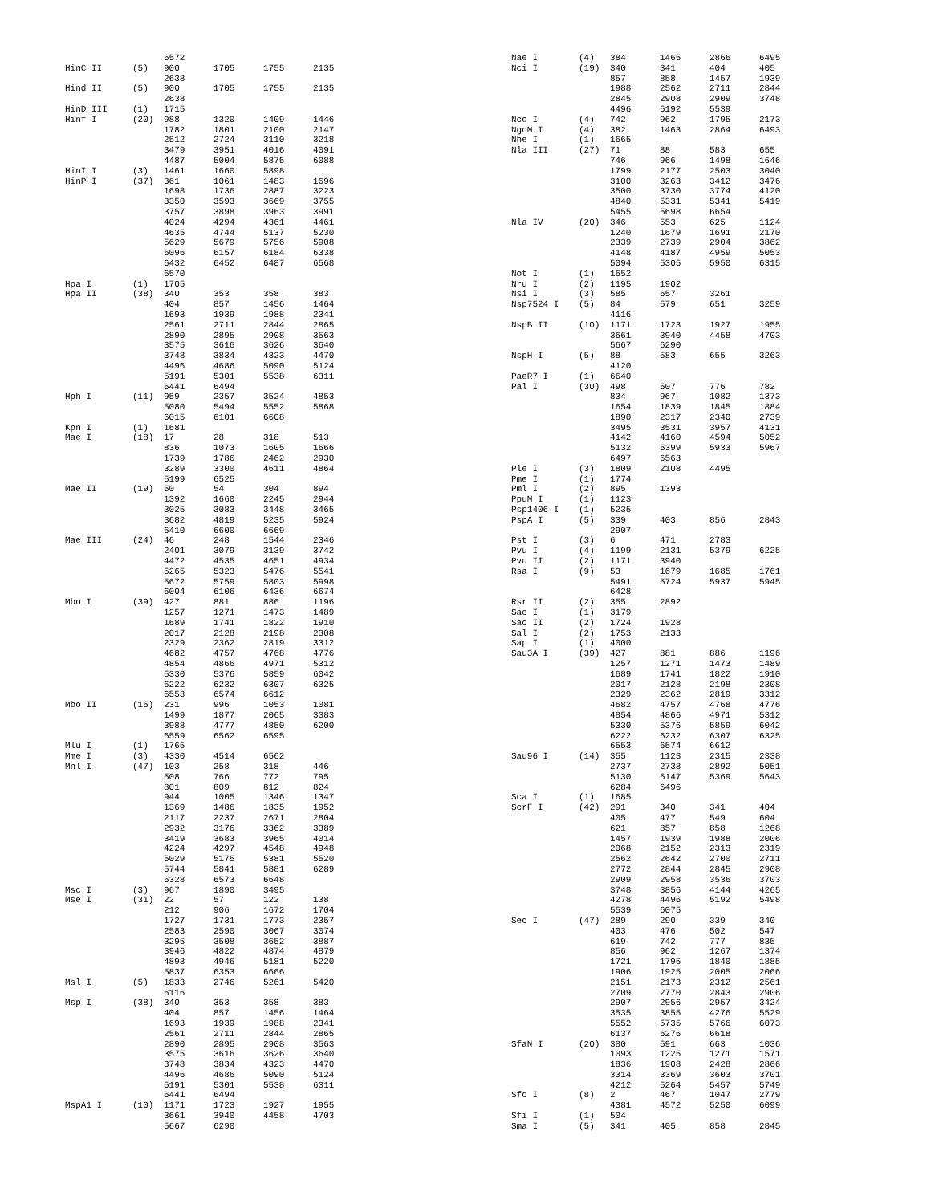| | | 6572 | | | |
| HinC II | (5) | 900 | 1705 | 1755 | 2135 |
| | | 2638 | | | |
| Hind II | (5) | 900 | 1705 | 1755 | 2135 |
| | | 2638 | | | |
| HinD III | (1) | 1715 | | | |
| Hinf I | (20) | 988 | 1320 | 1409 | 1446 |
| | | 1782 | 1801 | 2100 | 2147 |
| | | 2512 | 2724 | 3110 | 3218 |
| | | 3479 | 3951 | 4016 | 4091 |
| | | 4487 | 5004 | 5875 | 6088 |
| HinI I | (3) | 1461 | 1660 | 5898 | |
| HinP I | (37) | 361 | 1061 | 1483 | 1696 |
| | | 1698 | 1736 | 2887 | 3223 |
| | | 3350 | 3593 | 3669 | 3755 |
| | | 3757 | 3898 | 3963 | 3991 |
| | | 4024 | 4294 | 4361 | 4461 |
| | | 4635 | 4744 | 5137 | 5230 |
| | | 5629 | 5679 | 5756 | 5908 |
| | | 6096 | 6157 | 6184 | 6338 |
| | | 6432 | 6452 | 6487 | 6568 |
| | | 6570 | | | |
| Hpa I | (1) | 1705 | | | |
| Hpa II | (38) | 340 | 353 | 358 | 383 |
| | | 404 | 857 | 1456 | 1464 |
| | | 1693 | 1939 | 1988 | 2341 |
| | | 2561 | 2711 | 2844 | 2865 |
| | | 2890 | 2895 | 2908 | 3563 |
| | | 3575 | 3616 | 3626 | 3640 |
| | | 3748 | 3834 | 4323 | 4470 |
| | | 4496 | 4686 | 5090 | 5124 |
| | | 5191 | 5301 | 5538 | 6311 |
| | | 6441 | 6494 | | |
| Hph I | (11) | 959 | 2357 | 3524 | 4853 |
| | | 5080 | 5494 | 5552 | 5868 |
| | | 6015 | 6101 | 6608 | |
| Kpn I | (1) | 1681 | | | |
| Mae I | (18) | 17 | 28 | 318 | 513 |
| | | 836 | 1073 | 1605 | 1666 |
| | | 1739 | 1786 | 2462 | 2930 |
| | | 3289 | 3300 | 4611 | 4864 |
| | | 5199 | 6525 | | |
| Mae II | (19) | 50 | 54 | 304 | 894 |
| | | 1392 | 1660 | 2245 | 2944 |
| | | 3025 | 3083 | 3448 | 3465 |
| | | 3682 | 4819 | 5235 | 5924 |
| | | 6410 | 6600 | 6669 | |
| Mae III | (24) | 46 | 248 | 1544 | 2346 |
| | | 2401 | 3079 | 3139 | 3742 |
| | | 4472 | 4535 | 4651 | 4934 |
| | | 5265 | 5323 | 5476 | 5541 |
| | | 5672 | 5759 | 5803 | 5998 |
| | | 6004 | 6106 | 6436 | 6674 |
| Mbo I | (39) | 427 | 881 | 886 | 1196 |
| | | 1257 | 1271 | 1473 | 1489 |
| | | 1689 | 1741 | 1822 | 1910 |
| | | 2017 | 2128 | 2198 | 2308 |
| | | 2329 | 2362 | 2819 | 3312 |
| | | 4682 | 4757 | 4768 | 4776 |
| | | 4854 | 4866 | 4971 | 5312 |
| | | 5330 | 5376 | 5859 | 6042 |
| | | 6222 | 6232 | 6307 | 6325 |
| | | 6553 | 6574 | 6612 | |
| Mbo II | (15) | 231 | 996 | 1053 | 1081 |
| | | 1499 | 1877 | 2065 | 3383 |
| | | 3988 | 4777 | 4850 | 6200 |
| | | 6559 | 6562 | 6595 | |
| Mlu I | (1) | 1765 | | | |
| Mme I | (3) | 4330 | 4514 | 6562 | |
| Mnl I | (47) | 103 | 258 | 318 | 446 |
| | | 508 | 766 | 772 | 795 |
| | | 801 | 809 | 812 | 824 |
| | | 944 | 1005 | 1346 | 1347 |
| | | 1369 | 1486 | 1835 | 1952 |
| | | 2117 | 2237 | 2671 | 2804 |
| | | 2932 | 3176 | 3362 | 3389 |
| | | 3419 | 3683 | 3965 | 4014 |
| | | 4224 | 4297 | 4548 | 4948 |
| | | 5029 | 5175 | 5381 | 5520 |
| | | 5744 | 5841 | 5881 | 6289 |
| | | 6328 | 6573 | 6648 | |
| Msc I | (3) | 967 | 1890 | 3495 | |
| Mse I | (31) | 22 | 57 | 122 | 138 |
| | | 212 | 906 | 1672 | 1704 |
| | | 1727 | 1731 | 1773 | 2357 |
| | | 2583 | 2590 | 3067 | 3074 |
| | | 3295 | 3508 | 3652 | 3887 |
| | | 3946 | 4822 | 4874 | 4879 |
| | | 4893 | 4946 | 5181 | 5220 |
| | | 5837 | 6353 | 6666 | |
| Msl I | (5) | 1833 | 2746 | 5261 | 5420 |
| | | 6116 | | | |
| Msp I | (38) | 340 | 353 | 358 | 383 |
| | | 404 | 857 | 1456 | 1464 |
| | | 1693 | 1939 | 1988 | 2341 |
| | | 2561 | 2711 | 2844 | 2865 |
| | | 2890 | 2895 | 2908 | 3563 |
| | | 3575 | 3616 | 3626 | 3640 |
| | | 3748 | 3834 | 4323 | 4470 |
| | | 4496 | 4686 | 5090 | 5124 |
| | | 5191 | 5301 | 5538 | 6311 |
| | | 6441 | 6494 | | |
| MspA1 I | (10) | 1171 | 1723 | 1927 | 1955 |
| | | 3661 | 3940 | 4458 | 4703 |
| | | 5667 | 6290 | | |
| Nae I | (4) | 384 | 1465 | 2866 | 6495 |
| Nci I | (19) | 340 | 341 | 404 | 405 |
| | | 857 | 858 | 1457 | 1939 |
| | | 1988 | 2562 | 2711 | 2844 |
| | | 2845 | 2908 | 2909 | 3748 |
| | | 4496 | 5192 | 5539 | |
| Nco I | (4) | 742 | 962 | 1795 | 2173 |
| NgoM I | (4) | 382 | 1463 | 2864 | 6493 |
| Nhe I | (1) | 1665 | | | |
| Nla III | (27) | 71 | 88 | 583 | 655 |
| | | 746 | 966 | 1498 | 1646 |
| | | 1799 | 2177 | 2503 | 3040 |
| | | 3100 | 3263 | 3412 | 3476 |
| | | 3500 | 3730 | 3774 | 4120 |
| | | 4840 | 5331 | 5341 | 5419 |
| | | 5455 | 5698 | 6654 | |
| Nla IV | (20) | 346 | 553 | 625 | 1124 |
| | | 1240 | 1679 | 1691 | 2170 |
| | | 2339 | 2739 | 2904 | 3862 |
| | | 4148 | 4187 | 4959 | 5053 |
| | | 5094 | 5305 | 5950 | 6315 |
| Not I | (1) | 1652 | | | |
| Nru I | (2) | 1195 | 1902 | | |
| Nsi I | (3) | 585 | 657 | 3261 | |
| Nsp7524 I | (5) | 84 | 579 | 651 | 3259 |
| | | 4116 | | | |
| NspB II | (10) | 1171 | 1723 | 1927 | 1955 |
| | | 3661 | 3940 | 4458 | 4703 |
| | | 5667 | 6290 | | |
| NspH I | (5) | 88 | 583 | 655 | 3263 |
| | | 4120 | | | |
| PaeR7 I | (1) | 6640 | | | |
| Pal I | (30) | 498 | 507 | 776 | 782 |
| | | 834 | 967 | 1082 | 1373 |
| | | 1654 | 1839 | 1845 | 1884 |
| | | 1890 | 2317 | 2340 | 2739 |
| | | 3495 | 3531 | 3957 | 4131 |
| | | 4142 | 4160 | 4594 | 5052 |
| | | 5132 | 5399 | 5933 | 5967 |
| | | 6497 | 6563 | | |
| Ple I | (3) | 1809 | 2108 | 4495 | |
| Pme I | (1) | 1774 | | | |
| Pml I | (2) | 895 | 1393 | | |
| PpuM I | (1) | 1123 | | | |
| Psp1406 I | (1) | 5235 | | | |
| PspA I | (5) | 339 | 403 | 856 | 2843 |
| | | 2907 | | | |
| Pst I | (3) | 6 | 471 | 2783 | |
| Pvu I | (4) | 1199 | 2131 | 5379 | 6225 |
| Pvu II | (2) | 1171 | 3940 | | |
| Rsa I | (9) | 53 | 1679 | 1685 | 1761 |
| | | 5491 | 5724 | 5937 | 5945 |
| | | 6428 | | | |
| Rsr II | (2) | 355 | 2892 | | |
| Sac I | (1) | 3179 | | | |
| Sac II | (2) | 1724 | 1928 | | |
| Sal I | (2) | 1753 | 2133 | | |
| Sap I | (1) | 4000 | | | |
| Sau3A I | (39) | 427 | 881 | 886 | 1196 |
| | | 1257 | 1271 | 1473 | 1489 |
| | | 1689 | 1741 | 1822 | 1910 |
| | | 2017 | 2128 | 2198 | 2308 |
| | | 2329 | 2362 | 2819 | 3312 |
| | | 4682 | 4757 | 4768 | 4776 |
| | | 4854 | 4866 | 4971 | 5312 |
| | | 5330 | 5376 | 5859 | 6042 |
| | | 6222 | 6232 | 6307 | 6325 |
| | | 6553 | 6574 | 6612 | |
| Sau96 I | (14) | 355 | 1123 | 2315 | 2338 |
| | | 2737 | 2738 | 2892 | 5051 |
| | | 5130 | 5147 | 5369 | 5643 |
| | | 6284 | 6496 | | |
| Sca I | (1) | 1685 | | | |
| ScrF I | (42) | 291 | 340 | 341 | 404 |
| | | 405 | 477 | 549 | 604 |
| | | 621 | 857 | 858 | 1268 |
| | | 1457 | 1939 | 1988 | 2006 |
| | | 2068 | 2152 | 2313 | 2319 |
| | | 2562 | 2642 | 2700 | 2711 |
| | | 2772 | 2844 | 2845 | 2908 |
| | | 2909 | 2958 | 3536 | 3703 |
| | | 3748 | 3856 | 4144 | 4265 |
| | | 4278 | 4496 | 5192 | 5498 |
| | | 5539 | 6075 | | |
| Sec I | (47) | 289 | 290 | 339 | 340 |
| | | 403 | 476 | 502 | 547 |
| | | 619 | 742 | 777 | 835 |
| | | 856 | 962 | 1267 | 1374 |
| | | 1721 | 1795 | 1840 | 1885 |
| | | 1906 | 1925 | 2005 | 2066 |
| | | 2151 | 2173 | 2312 | 2561 |
| | | 2709 | 2770 | 2843 | 2906 |
| | | 2907 | 2956 | 2957 | 3424 |
| | | 3535 | 3855 | 4276 | 5529 |
| | | 5552 | 5735 | 5766 | 6073 |
| | | 6137 | 6276 | 6618 | |
| SfaN I | (20) | 380 | 591 | 663 | 1036 |
| | | 1093 | 1225 | 1271 | 1571 |
| | | 1836 | 1908 | 2428 | 2866 |
| | | 3314 | 3369 | 3603 | 3701 |
| | | 4212 | 5264 | 5457 | 5749 |
| Sfc I | (8) | 2 | 467 | 1047 | 2779 |
| | | 4381 | 4572 | 5250 | 6099 |
| Sfi I | (1) | 504 | | | |
| Sma I | (5) | 341 | 405 | 858 | 2845 |